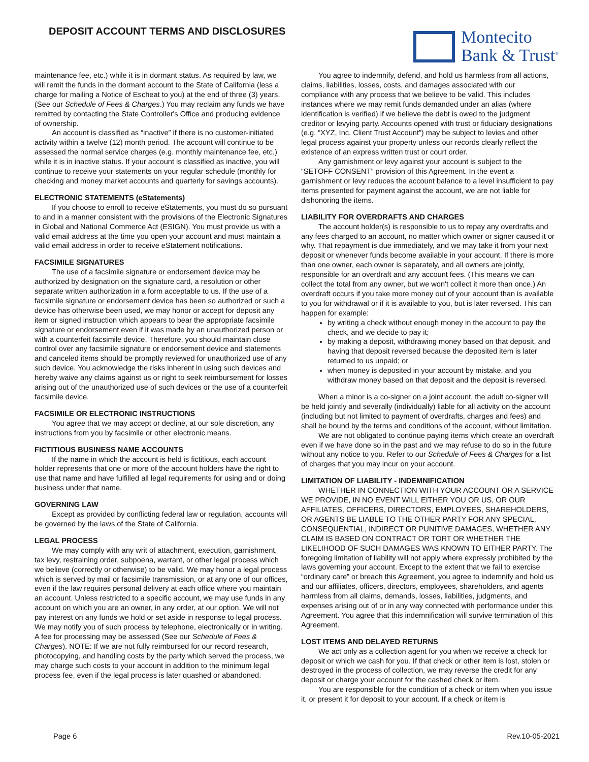DEPOSIT ACCOUNT TERMS AND DISCLOSURES
Montecito
Bank & Trust<sup>®</sup>
maintenance fee, etc.) while it is in dormant status. As required by law, we will remit the funds in the dormant account to the State of California (less a charge for mailing a Notice of Escheat to you) at the end of three (3) years. (See our Schedule of Fees & Charges.) You may reclaim any funds we have remitted by contacting the State Controller's Office and producing evidence of ownership.
An account is classified as “inactive” if there is no customer-initiated activity within a twelve (12) month period. The account will continue to be assessed the normal service charges (e.g. monthly maintenance fee, etc.) while it is in inactive status. If your account is classified as inactive, you will continue to receive your statements on your regular schedule (monthly for checking and money market accounts and quarterly for savings accounts).
ELECTRONIC STATEMENTS (eStatements)
If you choose to enroll to receive eStatements, you must do so pursuant to and in a manner consistent with the provisions of the Electronic Signatures in Global and National Commerce Act (ESIGN). You must provide us with a valid email address at the time you open your account and must maintain a valid email address in order to receive eStatement notifications.
FACSIMILE SIGNATURES
The use of a facsimile signature or endorsement device may be authorized by designation on the signature card, a resolution or other separate written authorization in a form acceptable to us. If the use of a facsimile signature or endorsement device has been so authorized or such a device has otherwise been used, we may honor or accept for deposit any item or signed instruction which appears to bear the appropriate facsimile signature or endorsement even if it was made by an unauthorized person or with a counterfeit facsimile device. Therefore, you should maintain close control over any facsimile signature or endorsement device and statements and canceled items should be promptly reviewed for unauthorized use of any such device. You acknowledge the risks inherent in using such devices and hereby waive any claims against us or right to seek reimbursement for losses arising out of the unauthorized use of such devices or the use of a counterfeit facsimile device.
FACSIMILE OR ELECTRONIC INSTRUCTIONS
You agree that we may accept or decline, at our sole discretion, any instructions from you by facsimile or other electronic means.
FICTITIOUS BUSINESS NAME ACCOUNTS
If the name in which the account is held is fictitious, each account holder represents that one or more of the account holders have the right to use that name and have fulfilled all legal requirements for using and or doing business under that name.
GOVERNING LAW
Except as provided by conflicting federal law or regulation, accounts will be governed by the laws of the State of California.
LEGAL PROCESS
We may comply with any writ of attachment, execution, garnishment, tax levy, restraining order, subpoena, warrant, or other legal process which we believe (correctly or otherwise) to be valid. We may honor a legal process which is served by mail or facsimile transmission, or at any one of our offices, even if the law requires personal delivery at each office where you maintain an account. Unless restricted to a specific account, we may use funds in any account on which you are an owner, in any order, at our option. We will not pay interest on any funds we hold or set aside in response to legal process. We may notify you of such process by telephone, electronically or in writing. A fee for processing may be assessed (See our Schedule of Fees & Charges). NOTE: If we are not fully reimbursed for our record research, photocopying, and handling costs by the party which served the process, we may charge such costs to your account in addition to the minimum legal process fee, even if the legal process is later quashed or abandoned.
You agree to indemnify, defend, and hold us harmless from all actions, claims, liabilities, losses, costs, and damages associated with our compliance with any process that we believe to be valid. This includes instances where we may remit funds demanded under an alias (where identification is verified) if we believe the debt is owed to the judgment creditor or levying party. Accounts opened with trust or fiduciary designations (e.g. “XYZ, Inc. Client Trust Account”) may be subject to levies and other legal process against your property unless our records clearly reflect the existence of an express written trust or court order.
Any garnishment or levy against your account is subject to the “SETOFF CONSENT” provision of this Agreement. In the event a garnishment or levy reduces the account balance to a level insufficient to pay items presented for payment against the account, we are not liable for dishonoring the items.
LIABILITY FOR OVERDRAFTS AND CHARGES
The account holder(s) is responsible to us to repay any overdrafts and any fees charged to an account, no matter which owner or signer caused it or why. That repayment is due immediately, and we may take it from your next deposit or whenever funds become available in your account. If there is more than one owner, each owner is separately, and all owners are jointly, responsible for an overdraft and any account fees. (This means we can collect the total from any owner, but we won't collect it more than once.) An overdraft occurs if you take more money out of your account than is available to you for withdrawal or if it is available to you, but is later reversed. This can happen for example:
by writing a check without enough money in the account to pay the check, and we decide to pay it;
by making a deposit, withdrawing money based on that deposit, and having that deposit reversed because the deposited item is later returned to us unpaid; or
when money is deposited in your account by mistake, and you withdraw money based on that deposit and the deposit is reversed.
When a minor is a co-signer on a joint account, the adult co-signer will be held jointly and severally (individually) liable for all activity on the account (including but not limited to payment of overdrafts, charges and fees) and shall be bound by the terms and conditions of the account, without limitation.
We are not obligated to continue paying items which create an overdraft even if we have done so in the past and we may refuse to do so in the future without any notice to you. Refer to our Schedule of Fees & Charges for a list of charges that you may incur on your account.
LIMITATION OF LIABILITY - INDEMNIFICATION
WHETHER IN CONNECTION WITH YOUR ACCOUNT OR A SERVICE WE PROVIDE, IN NO EVENT WILL EITHER YOU OR US, OR OUR AFFILIATES, OFFICERS, DIRECTORS, EMPLOYEES, SHAREHOLDERS, OR AGENTS BE LIABLE TO THE OTHER PARTY FOR ANY SPECIAL, CONSEQUENTIAL, INDIRECT OR PUNITIVE DAMAGES, WHETHER ANY CLAIM IS BASED ON CONTRACT OR TORT OR WHETHER THE LIKELIHOOD OF SUCH DAMAGES WAS KNOWN TO EITHER PARTY. The foregoing limitation of liability will not apply where expressly prohibited by the laws governing your account. Except to the extent that we fail to exercise “ordinary care” or breach this Agreement, you agree to indemnify and hold us and our affiliates, officers, directors, employees, shareholders, and agents harmless from all claims, demands, losses, liabilities, judgments, and expenses arising out of or in any way connected with performance under this Agreement. You agree that this indemnification will survive termination of this Agreement.
LOST ITEMS AND DELAYED RETURNS
We act only as a collection agent for you when we receive a check for deposit or which we cash for you. If that check or other item is lost, stolen or destroyed in the process of collection, we may reverse the credit for any deposit or charge your account for the cashed check or item.
You are responsible for the condition of a check or item when you issue it, or present it for deposit to your account. If a check or item is
Page 6 Rev.10-05-2021